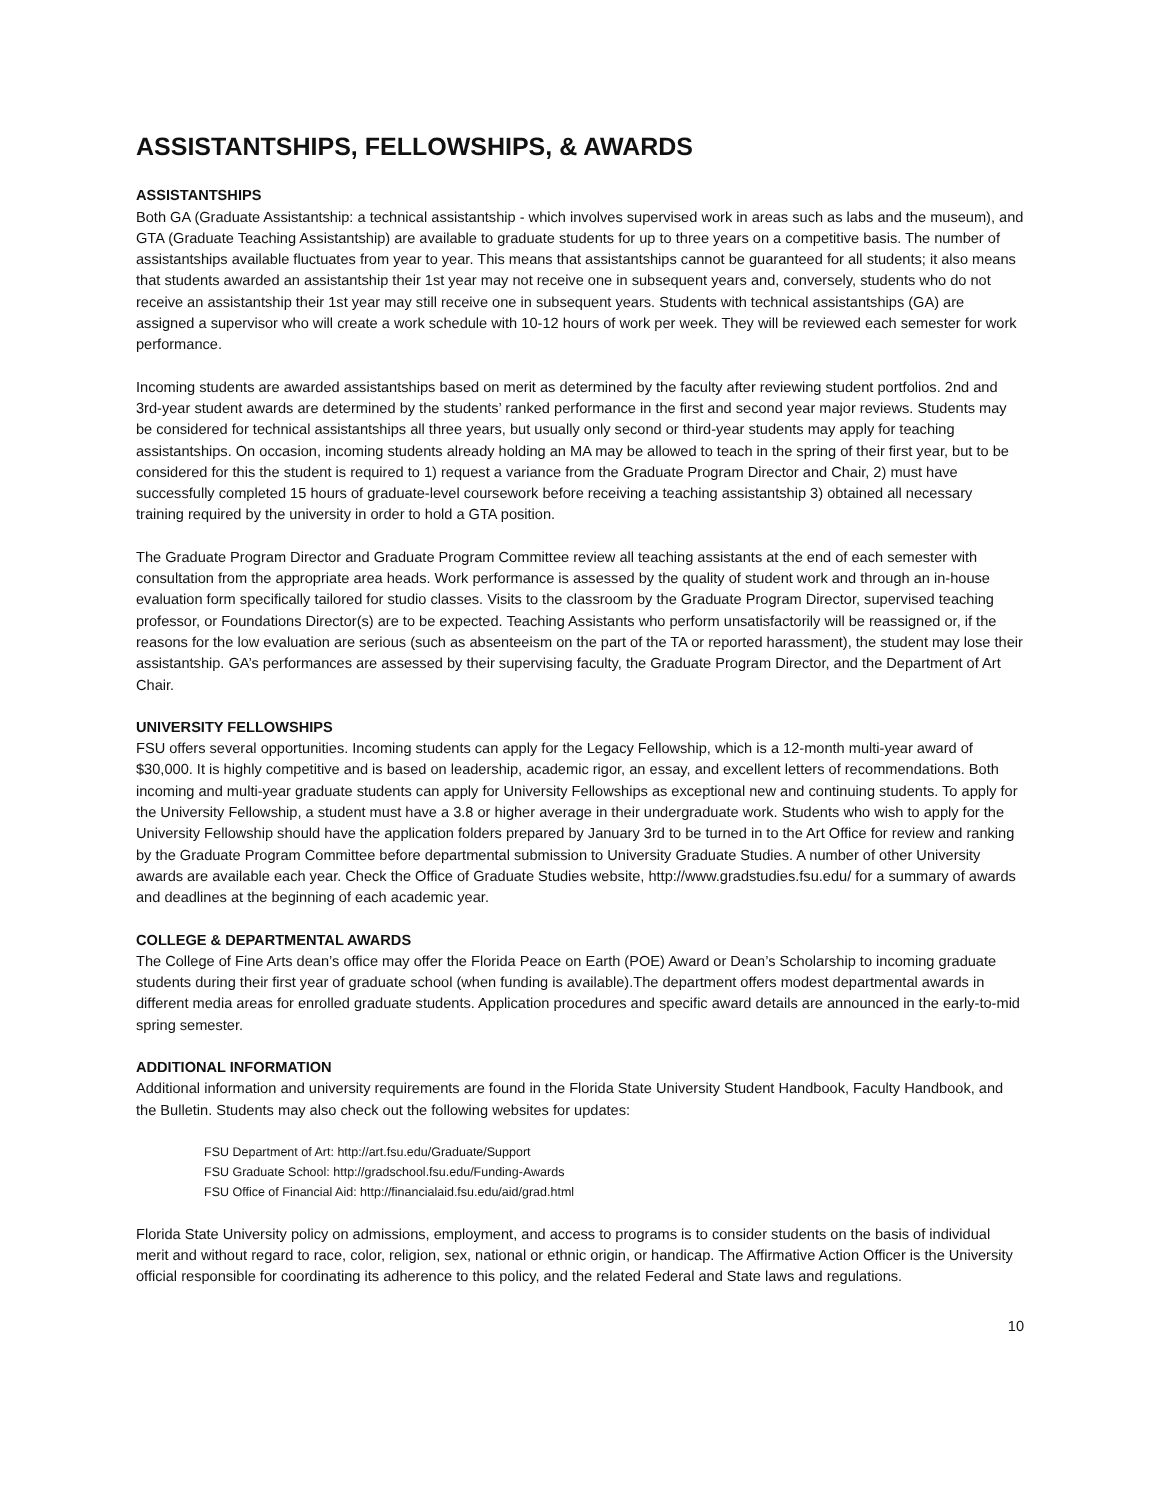ASSISTANTSHIPS, FELLOWSHIPS, & AWARDS
ASSISTANTSHIPS
Both GA (Graduate Assistantship: a technical assistantship - which involves supervised work in areas such as labs and the museum), and GTA (Graduate Teaching Assistantship) are available to graduate students for up to three years on a competitive basis. The number of assistantships available fluctuates from year to year. This means that assistantships cannot be guaranteed for all students; it also means that students awarded an assistantship their 1st year may not receive one in subsequent years and, conversely, students who do not receive an assistantship their 1st year may still receive one in subsequent years. Students with technical assistantships (GA) are assigned a supervisor who will create a work schedule with 10-12 hours of work per week. They will be reviewed each semester for work performance.
Incoming students are awarded assistantships based on merit as determined by the faculty after reviewing student portfolios. 2nd and 3rd-year student awards are determined by the students’ ranked performance in the first and second year major reviews. Students may be considered for technical assistantships all three years, but usually only second or third-year students may apply for teaching assistantships. On occasion, incoming students already holding an MA may be allowed to teach in the spring of their first year, but to be considered for this the student is required to 1) request a variance from the Graduate Program Director and Chair, 2) must have successfully completed 15 hours of graduate-level coursework before receiving a teaching assistantship 3) obtained all necessary training required by the university in order to hold a GTA position.
The Graduate Program Director and Graduate Program Committee review all teaching assistants at the end of each semester with consultation from the appropriate area heads. Work performance is assessed by the quality of student work and through an in-house evaluation form specifically tailored for studio classes. Visits to the classroom by the Graduate Program Director, supervised teaching professor, or Foundations Director(s) are to be expected. Teaching Assistants who perform unsatisfactorily will be reassigned or, if the reasons for the low evaluation are serious (such as absenteeism on the part of the TA or reported harassment), the student may lose their assistantship. GA’s performances are assessed by their supervising faculty, the Graduate Program Director, and the Department of Art Chair.
UNIVERSITY FELLOWSHIPS
FSU offers several opportunities. Incoming students can apply for the Legacy Fellowship, which is a 12-month multi-year award of $30,000. It is highly competitive and is based on leadership, academic rigor, an essay, and excellent letters of recommendations. Both incoming and multi-year graduate students can apply for University Fellowships as exceptional new and continuing students. To apply for the University Fellowship, a student must have a 3.8 or higher average in their undergraduate work. Students who wish to apply for the University Fellowship should have the application folders prepared by January 3rd to be turned in to the Art Office for review and ranking by the Graduate Program Committee before departmental submission to University Graduate Studies. A number of other University awards are available each year. Check the Office of Graduate Studies website, http://www.gradstudies.fsu.edu/ for a summary of awards and deadlines at the beginning of each academic year.
COLLEGE & DEPARTMENTAL AWARDS
The College of Fine Arts dean’s office may offer the Florida Peace on Earth (POE) Award or Dean’s Scholarship to incoming graduate students during their first year of graduate school (when funding is available).The department offers modest departmental awards in different media areas for enrolled graduate students. Application procedures and specific award details are announced in the early-to-mid spring semester.
ADDITIONAL INFORMATION
Additional information and university requirements are found in the Florida State University Student Handbook, Faculty Handbook, and the Bulletin. Students may also check out the following websites for updates:
FSU Department of Art: http://art.fsu.edu/Graduate/Support
FSU Graduate School: http://gradschool.fsu.edu/Funding-Awards
FSU Office of Financial Aid: http://financialaid.fsu.edu/aid/grad.html
Florida State University policy on admissions, employment, and access to programs is to consider students on the basis of individual merit and without regard to race, color, religion, sex, national or ethnic origin, or handicap. The Affirmative Action Officer is the University official responsible for coordinating its adherence to this policy, and the related Federal and State laws and regulations.
10